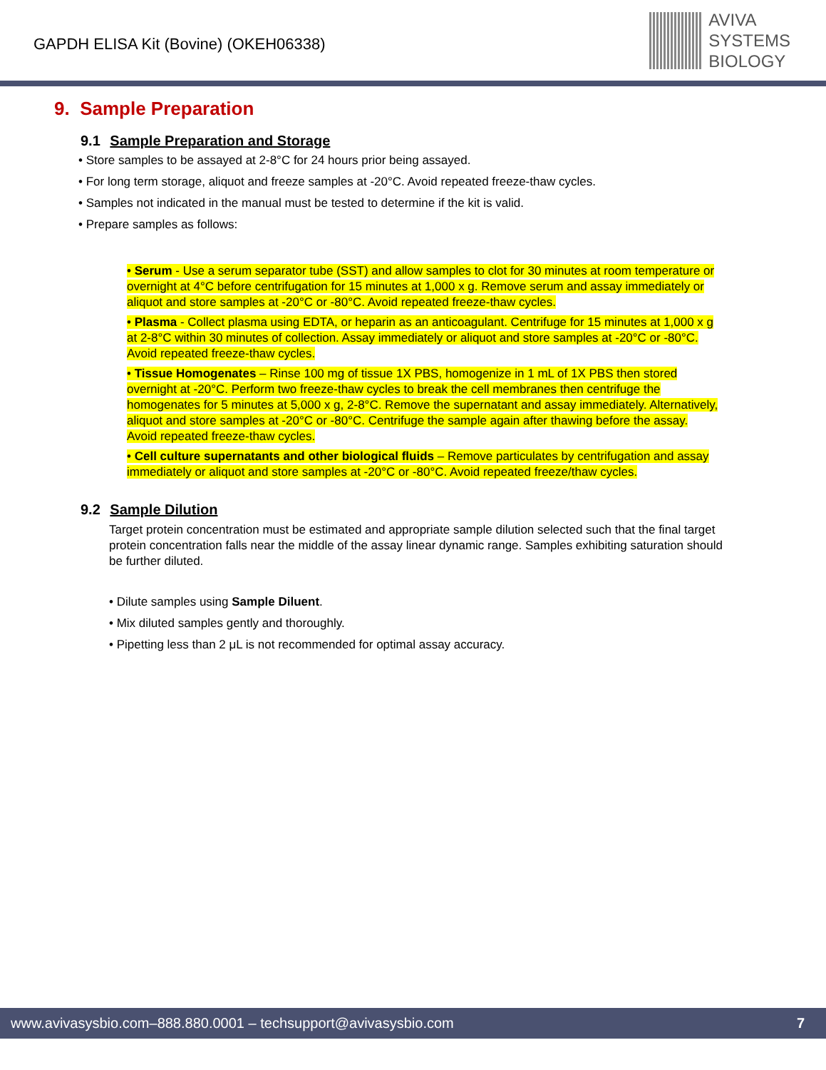GAPDH ELISA Kit (Bovine) (OKEH06338)
AVIVA
SYSTEMS
BIOLOGY
9. Sample Preparation
9.1 Sample Preparation and Storage
• Store samples to be assayed at 2-8°C for 24 hours prior being assayed.
• For long term storage, aliquot and freeze samples at -20°C. Avoid repeated freeze-thaw cycles.
• Samples not indicated in the manual must be tested to determine if the kit is valid.
• Prepare samples as follows:
• Serum - Use a serum separator tube (SST) and allow samples to clot for 30 minutes at room temperature or overnight at 4°C before centrifugation for 15 minutes at 1,000 x g. Remove serum and assay immediately or aliquot and store samples at -20°C or -80°C. Avoid repeated freeze-thaw cycles.
• Plasma - Collect plasma using EDTA, or heparin as an anticoagulant. Centrifuge for 15 minutes at 1,000 x g at 2-8°C within 30 minutes of collection. Assay immediately or aliquot and store samples at -20°C or -80°C. Avoid repeated freeze-thaw cycles.
• Tissue Homogenates – Rinse 100 mg of tissue 1X PBS, homogenize in 1 mL of 1X PBS then stored overnight at -20°C. Perform two freeze-thaw cycles to break the cell membranes then centrifuge the homogenates for 5 minutes at 5,000 x g, 2-8°C. Remove the supernatant and assay immediately. Alternatively, aliquot and store samples at -20°C or -80°C. Centrifuge the sample again after thawing before the assay. Avoid repeated freeze-thaw cycles.
• Cell culture supernatants and other biological fluids – Remove particulates by centrifugation and assay immediately or aliquot and store samples at -20°C or -80°C. Avoid repeated freeze/thaw cycles.
9.2 Sample Dilution
Target protein concentration must be estimated and appropriate sample dilution selected such that the final target protein concentration falls near the middle of the assay linear dynamic range. Samples exhibiting saturation should be further diluted.
• Dilute samples using Sample Diluent.
• Mix diluted samples gently and thoroughly.
• Pipetting less than 2 μL is not recommended for optimal assay accuracy.
www.avivasysbio.com–888.880.0001 – techsupport@avivasysbio.com 7